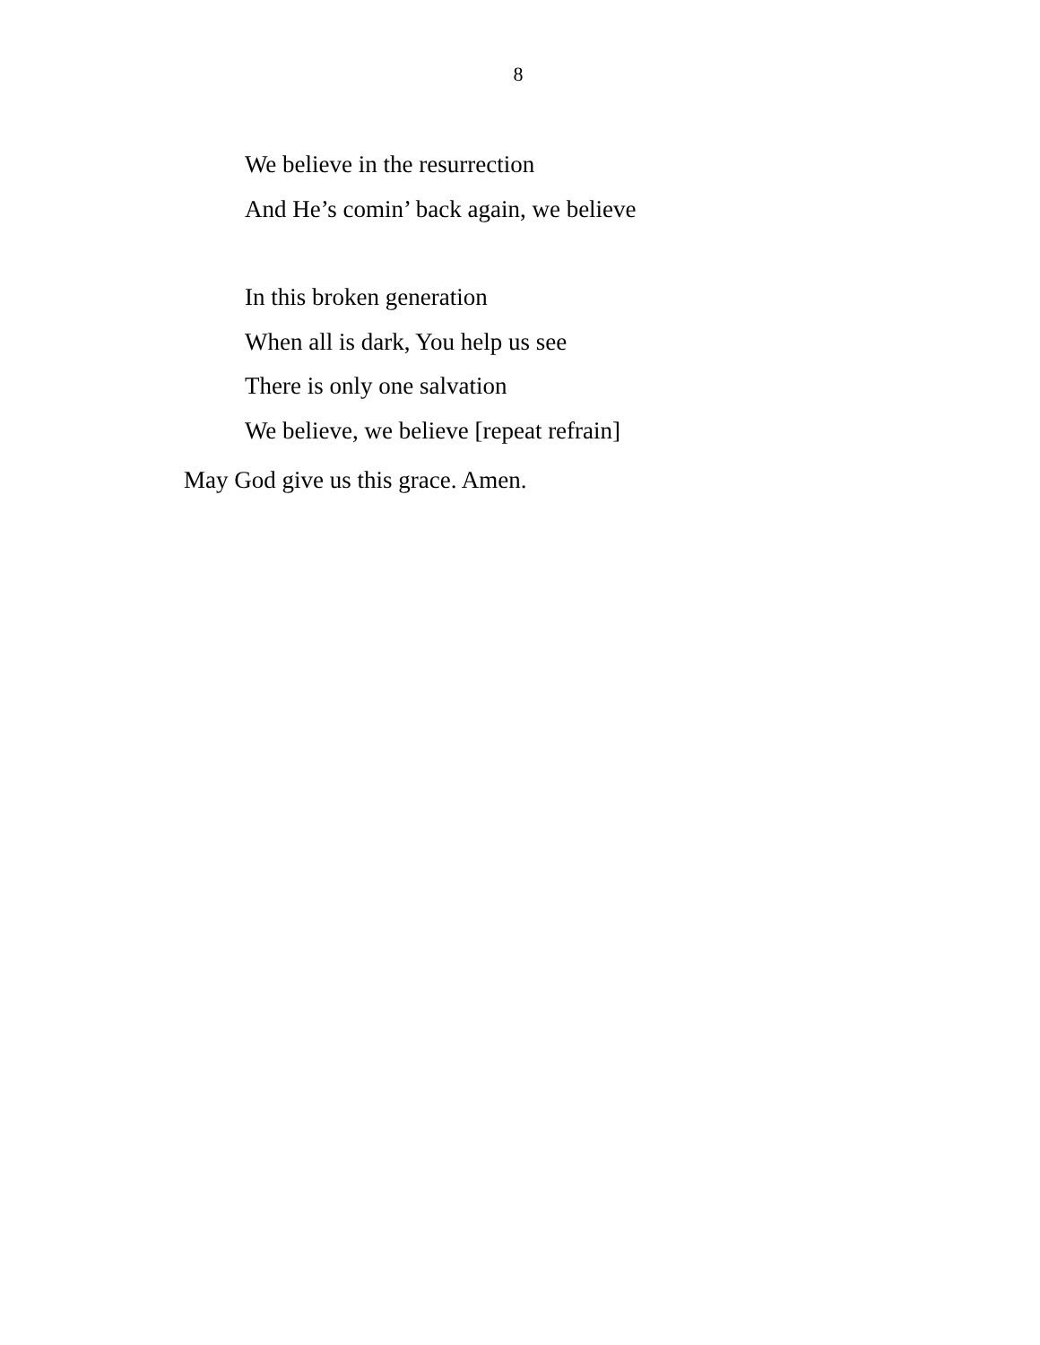8
We believe in the resurrection
And He’s comin’ back again, we believe
In this broken generation
When all is dark, You help us see
There is only one salvation
We believe, we believe [repeat refrain]
May God give us this grace. Amen.